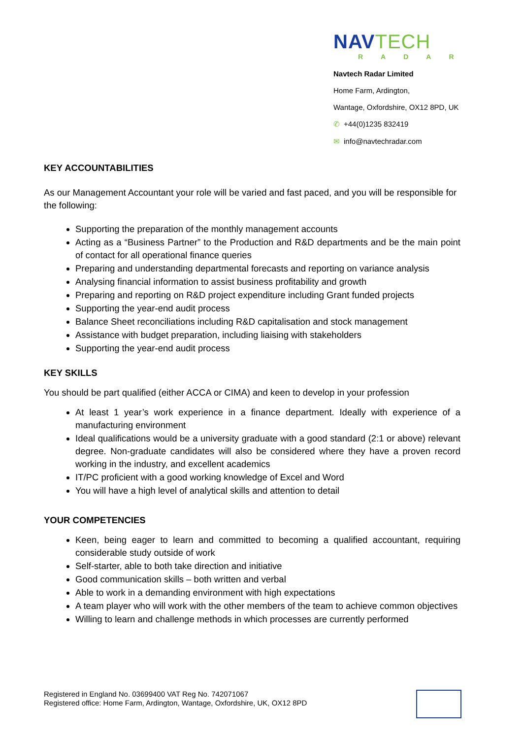NAVTECH
RADAR
Navtech Radar Limited
Home Farm, Ardington,
Wantage, Oxfordshire, OX12 8PD, UK
✆ +44(0)1235 832419
✉ info@navtechradar.com
KEY ACCOUNTABILITIES
As our Management Accountant your role will be varied and fast paced, and you will be responsible for the following:
Supporting the preparation of the monthly management accounts
Acting as a “Business Partner” to the Production and R&D departments and be the main point of contact for all operational finance queries
Preparing and understanding departmental forecasts and reporting on variance analysis
Analysing financial information to assist business profitability and growth
Preparing and reporting on R&D project expenditure including Grant funded projects
Supporting the year-end audit process
Balance Sheet reconciliations including R&D capitalisation and stock management
Assistance with budget preparation, including liaising with stakeholders
Supporting the year-end audit process
KEY SKILLS
You should be part qualified (either ACCA or CIMA) and keen to develop in your profession
At least 1 year’s work experience in a finance department. Ideally with experience of a manufacturing environment
Ideal qualifications would be a university graduate with a good standard (2:1 or above) relevant degree. Non-graduate candidates will also be considered where they have a proven record working in the industry, and excellent academics
IT/PC proficient with a good working knowledge of Excel and Word
You will have a high level of analytical skills and attention to detail
YOUR COMPETENCIES
Keen, being eager to learn and committed to becoming a qualified accountant, requiring considerable study outside of work
Self-starter, able to both take direction and initiative
Good communication skills – both written and verbal
Able to work in a demanding environment with high expectations
A team player who will work with the other members of the team to achieve common objectives
Willing to learn and challenge methods in which processes are currently performed
Registered in England No. 03699400 VAT Reg No. 742071067
Registered office: Home Farm, Ardington, Wantage, Oxfordshire, UK, OX12 8PD